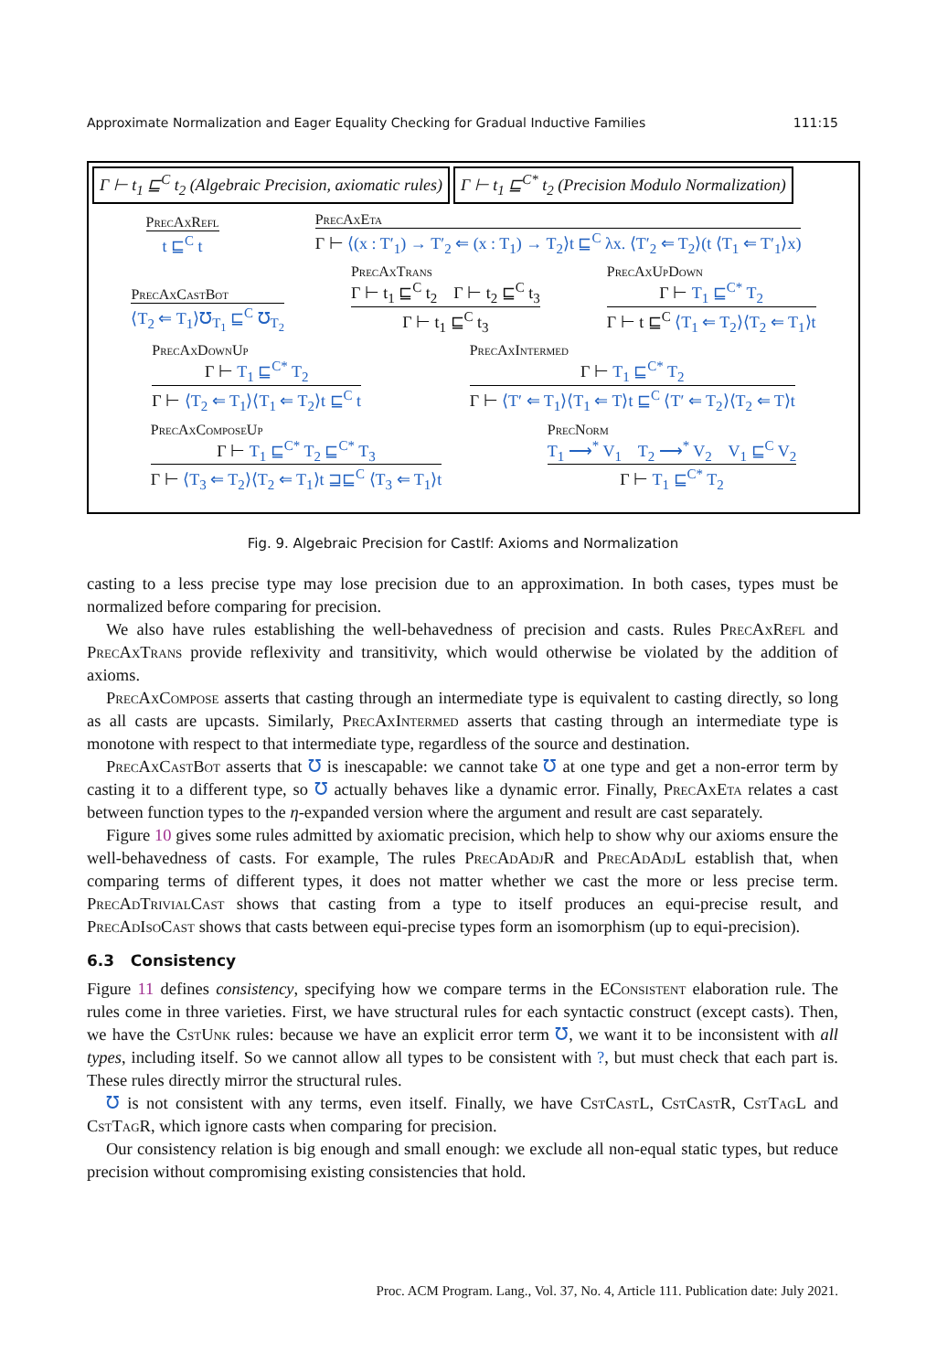Approximate Normalization and Eager Equality Checking for Gradual Inductive Families 111:15
Γ ⊢ t<sub>1</sub> ⊑<sup>C</sup> t<sub>2</sub> (Algebraic Precision, axiomatic rules)
Γ ⊢ t<sub>1</sub> ⊑<sup>C*</sup> t<sub>2</sub> (Precision Modulo Normalization)
PrecAxRefl
t ⊑<sup>C</sup> t
PrecAxEta
Γ ⊢ ⟨(x : T′<sub>1</sub>) → T′<sub>2</sub> ⇐ (x : T<sub>1</sub>) → T<sub>2</sub>⟩t ⊑<sup>C</sup> λx. ⟨T′<sub>2</sub> ⇐ T<sub>2</sub>⟩(t ⟨T<sub>1</sub> ⇐ T′<sub>1</sub>⟩x)
PrecAxCastBot
⟨T<sub>2</sub> ⇐ T<sub>1</sub>⟩℧<sub>T<sub>1</sub></sub> ⊑<sup>C</sup> ℧<sub>T<sub>2</sub></sub>
PrecAxTrans
Γ ⊢ t<sub>1</sub> ⊑<sup>C</sup> t<sub>2</sub> Γ ⊢ t<sub>2</sub> ⊑<sup>C</sup> t<sub>3</sub>
Γ ⊢ t<sub>1</sub> ⊑<sup>C</sup> t<sub>3</sub>
PrecAxUpDown
Γ ⊢ T<sub>1</sub> ⊑<sup>C*</sup> T<sub>2</sub>
Γ ⊢ t ⊑<sup>C</sup> ⟨T<sub>1</sub> ⇐ T<sub>2</sub>⟩⟨T<sub>2</sub> ⇐ T<sub>1</sub>⟩t
PrecAxDownUp
Γ ⊢ T<sub>1</sub> ⊑<sup>C*</sup> T<sub>2</sub>
Γ ⊢ ⟨T<sub>2</sub> ⇐ T<sub>1</sub>⟩⟨T<sub>1</sub> ⇐ T<sub>2</sub>⟩t ⊑<sup>C</sup> t
PrecAxIntermed
Γ ⊢ T<sub>1</sub> ⊑<sup>C*</sup> T<sub>2</sub>
Γ ⊢ ⟨T′ ⇐ T<sub>1</sub>⟩⟨T<sub>1</sub> ⇐ T⟩t ⊑<sup>C</sup> ⟨T′ ⇐ T<sub>2</sub>⟩⟨T<sub>2</sub> ⇐ T⟩t
PrecAxComposeUp
Γ ⊢ T<sub>1</sub> ⊑<sup>C*</sup> T<sub>2</sub> ⊑<sup>C*</sup> T<sub>3</sub>
Γ ⊢ ⟨T<sub>3</sub> ⇐ T<sub>2</sub>⟩⟨T<sub>2</sub> ⇐ T<sub>1</sub>⟩t ⊒⊑<sup>C</sup> ⟨T<sub>3</sub> ⇐ T<sub>1</sub>⟩t
PrecNorm
T<sub>1</sub> ⟶<sup>*</sup> V<sub>1</sub> T<sub>2</sub> ⟶<sup>*</sup> V<sub>2</sub> V<sub>1</sub> ⊑<sup>C</sup> V<sub>2</sub>
Γ ⊢ T<sub>1</sub> ⊑<sup>C*</sup> T<sub>2</sub>
Fig. 9. Algebraic Precision for CastIf: Axioms and Normalization
casting to a less precise type may lose precision due to an approximation. In both cases, types must be normalized before comparing for precision.
We also have rules establishing the well-behavedness of precision and casts. Rules PrecAxRefl and PrecAxTrans provide reflexivity and transitivity, which would otherwise be violated by the addition of axioms.
PrecAxCompose asserts that casting through an intermediate type is equivalent to casting directly, so long as all casts are upcasts. Similarly, PrecAxIntermed asserts that casting through an intermediate type is monotone with respect to that intermediate type, regardless of the source and destination.
PrecAxCastBot asserts that ℧ is inescapable: we cannot take ℧ at one type and get a non-error term by casting it to a different type, so ℧ actually behaves like a dynamic error. Finally, PrecAxEta relates a cast between function types to the η-expanded version where the argument and result are cast separately.
Figure 10 gives some rules admitted by axiomatic precision, which help to show why our axioms ensure the well-behavedness of casts. For example, The rules PrecAdAdjR and PrecAdAdjL establish that, when comparing terms of different types, it does not matter whether we cast the more or less precise term. PrecAdTrivialCast shows that casting from a type to itself produces an equi-precise result, and PrecAdIsoCast shows that casts between equi-precise types form an isomorphism (up to equi-precision).
6.3 Consistency
Figure 11 defines consistency, specifying how we compare terms in the EConsistent elaboration rule. The rules come in three varieties. First, we have structural rules for each syntactic construct (except casts). Then, we have the CstUnk rules: because we have an explicit error term ℧, we want it to be inconsistent with all types, including itself. So we cannot allow all types to be consistent with ?, but must check that each part is. These rules directly mirror the structural rules.
℧ is not consistent with any terms, even itself. Finally, we have CstCastL, CstCastR, CstTagL and CstTagR, which ignore casts when comparing for precision.
Our consistency relation is big enough and small enough: we exclude all non-equal static types, but reduce precision without compromising existing consistencies that hold.
Proc. ACM Program. Lang., Vol. 37, No. 4, Article 111. Publication date: July 2021.